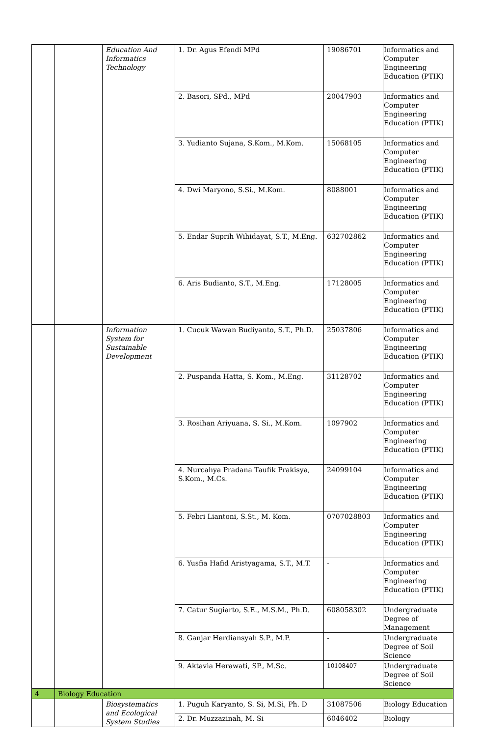| | | Education And Informatics Technology | 1. Dr. Agus Efendi MPd | 19086701 | Informatics and Computer Engineering Education (PTIK) |
| | | | 2. Basori, SPd., MPd | 20047903 | Informatics and Computer Engineering Education (PTIK) |
| | | | 3. Yudianto Sujana, S.Kom., M.Kom. | 15068105 | Informatics and Computer Engineering Education (PTIK) |
| | | | 4. Dwi Maryono, S.Si., M.Kom. | 8088001 | Informatics and Computer Engineering Education (PTIK) |
| | | | 5. Endar Suprih Wihidayat, S.T., M.Eng. | 632702862 | Informatics and Computer Engineering Education (PTIK) |
| | | | 6. Aris Budianto, S.T., M.Eng. | 17128005 | Informatics and Computer Engineering Education (PTIK) |
| | | Information System for Sustainable Development | 1. Cucuk Wawan Budiyanto, S.T., Ph.D. | 25037806 | Informatics and Computer Engineering Education (PTIK) |
| | | | 2. Puspanda Hatta, S. Kom., M.Eng. | 31128702 | Informatics and Computer Engineering Education (PTIK) |
| | | | 3. Rosihan Ariyuana, S. Si., M.Kom. | 1097902 | Informatics and Computer Engineering Education (PTIK) |
| | | | 4. Nurcahya Pradana Taufik Prakisya, S.Kom., M.Cs. | 24099104 | Informatics and Computer Engineering Education (PTIK) |
| | | | 5. Febri Liantoni, S.St., M. Kom. | 0707028803 | Informatics and Computer Engineering Education (PTIK) |
| | | | 6. Yusfia Hafid Aristyagama, S.T., M.T. | - | Informatics and Computer Engineering Education (PTIK) |
| | | | 7. Catur Sugiarto, S.E., M.S.M., Ph.D. | 608058302 | Undergraduate Degree of Management |
| | | | 8. Ganjar Herdiansyah S.P., M.P. | - | Undergraduate Degree of Soil Science |
| | | | 9. Aktavia Herawati, SP., M.Sc. | 10108407 | Undergraduate Degree of Soil Science |
| 4 | Biology Education | | | | |
| | | Biosystematics and Ecological System Studies | 1. Puguh Karyanto, S. Si, M.Si, Ph. D | 31087506 | Biology Education |
| | | | 2. Dr. Muzzazinah, M. Si | 6046402 | Biology |